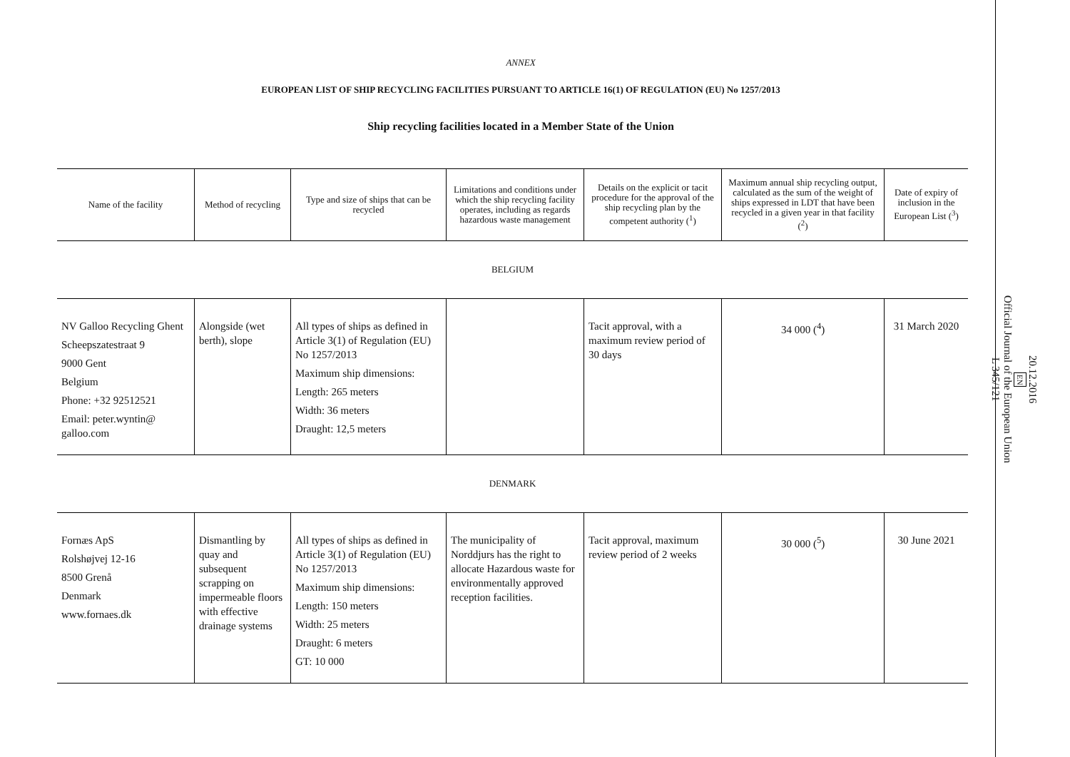ANNEX
EUROPEAN LIST OF SHIP RECYCLING FACILITIES PURSUANT TO ARTICLE 16(1) OF REGULATION (EU) No 1257/2013
Ship recycling facilities located in a Member State of the Union
| Name of the facility | Method of recycling | Type and size of ships that can be recycled | Limitations and conditions under which the ship recycling facility operates, including as regards hazardous waste management | Details on the explicit or tacit procedure for the approval of the ship recycling plan by the competent authority (<sup>1</sup>) | Maximum annual ship recycling output, calculated as the sum of the weight of ships expressed in LDT that have been recycled in a given year in that facility (<sup>2</sup>) | Date of expiry of inclusion in the European List (<sup>3</sup>) |
| --- | --- | --- | --- | --- | --- | --- |
| BELGIUM | | | | | | |
| NV Galloo Recycling Ghent Scheepszatestraat 9 9000 Gent Belgium Phone: +32 92512521 Email: peter.wyntin@ galloo.com | Alongside (wet berth), slope | All types of ships as defined in Article 3(1) of Regulation (EU) No 1257/2013 Maximum ship dimensions: Length: 265 meters Width: 36 meters Draught: 12,5 meters | | Tacit approval, with a maximum review period of 30 days | 34 000 (<sup>4</sup>) | 31 March 2020 |
| DENMARK | | | | | | |
| Fornæs ApS Rolshøjvej 12-16 8500 Grenå Denmark www.fornaes.dk | Dismantling by quay and subsequent scrapping on impermeable floors with effective drainage systems | All types of ships as defined in Article 3(1) of Regulation (EU) No 1257/2013 Maximum ship dimensions: Length: 150 meters Width: 25 meters Draught: 6 meters GT: 10 000 | The municipality of Norddjurs has the right to allocate Hazardous waste for environmentally approved reception facilities. | Tacit approval, maximum review period of 2 weeks | 30 000 (<sup>5</sup>) | 30 June 2021 |
20.12.2016
EN
Official Journal of the European Union
L 345/121